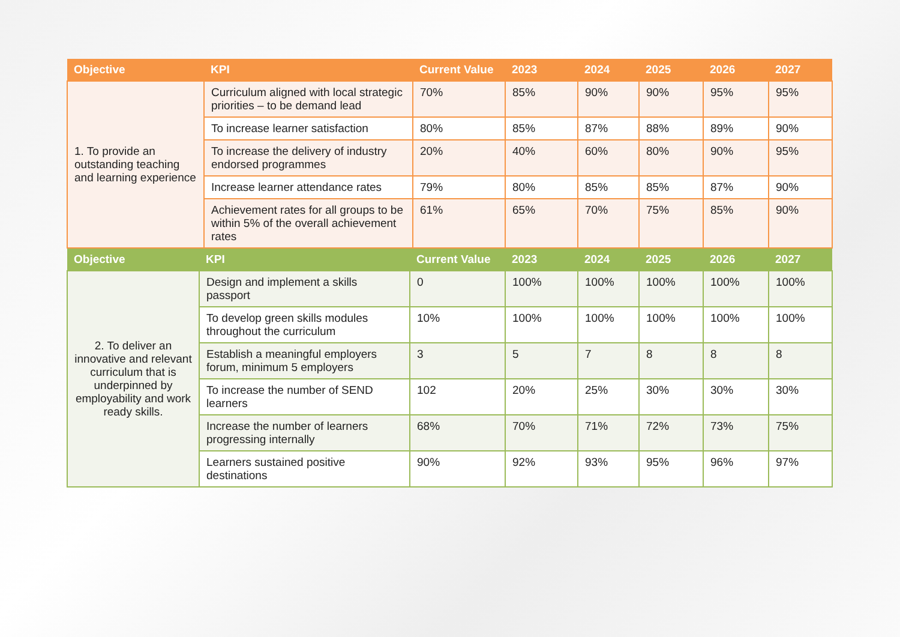| Objective | KPI | Current Value | 2023 | 2024 | 2025 | 2026 | 2027 |
| --- | --- | --- | --- | --- | --- | --- | --- |
| 1. To provide an outstanding teaching and learning experience | Curriculum aligned with local strategic priorities – to be demand lead | 70% | 85% | 90% | 90% | 95% | 95% |
| | To increase learner satisfaction | 80% | 85% | 87% | 88% | 89% | 90% |
| | To increase the delivery of industry endorsed programmes | 20% | 40% | 60% | 80% | 90% | 95% |
| | Increase learner attendance rates | 79% | 80% | 85% | 85% | 87% | 90% |
| | Achievement rates for all groups to be within 5% of the overall achievement rates | 61% | 65% | 70% | 75% | 85% | 90% |
| Objective | KPI | Current Value | 2023 | 2024 | 2025 | 2026 | 2027 |
| --- | --- | --- | --- | --- | --- | --- | --- |
| 2. To deliver an innovative and relevant curriculum that is underpinned by employability and work ready skills. | Design and implement a skills passport | 0 | 100% | 100% | 100% | 100% | 100% |
| | To develop green skills modules throughout the curriculum | 10% | 100% | 100% | 100% | 100% | 100% |
| | Establish a meaningful employers forum, minimum 5 employers | 3 | 5 | 7 | 8 | 8 | 8 |
| | To increase the number of SEND learners | 102 | 20% | 25% | 30% | 30% | 30% |
| | Increase the number of learners progressing internally | 68% | 70% | 71% | 72% | 73% | 75% |
| | Learners sustained positive destinations | 90% | 92% | 93% | 95% | 96% | 97% |